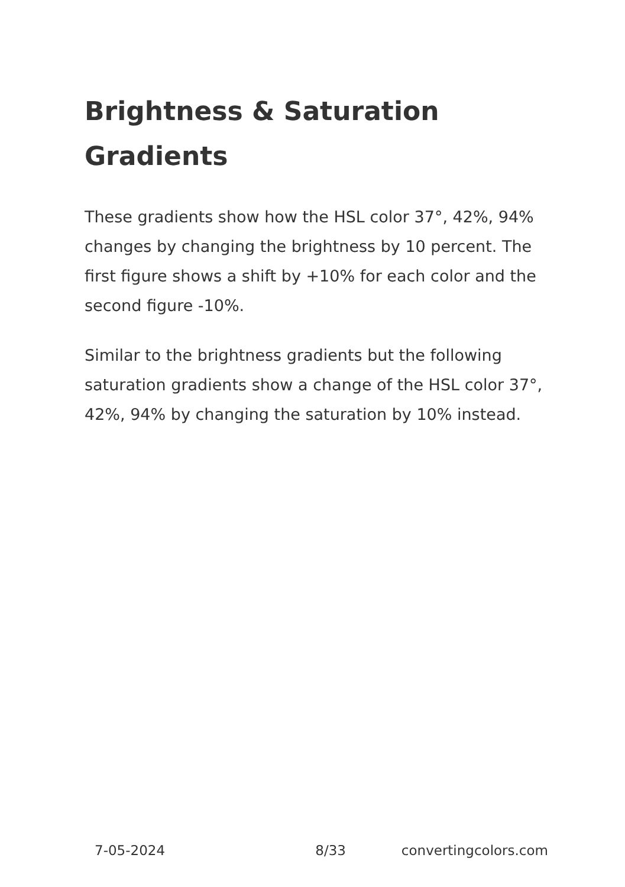Brightness & Saturation Gradients
These gradients show how the HSL color 37°, 42%, 94% changes by changing the brightness by 10 percent. The first figure shows a shift by +10% for each color and the second figure -10%.
Similar to the brightness gradients but the following saturation gradients show a change of the HSL color 37°, 42%, 94% by changing the saturation by 10% instead.
7-05-2024 8/33 convertingcolors.com